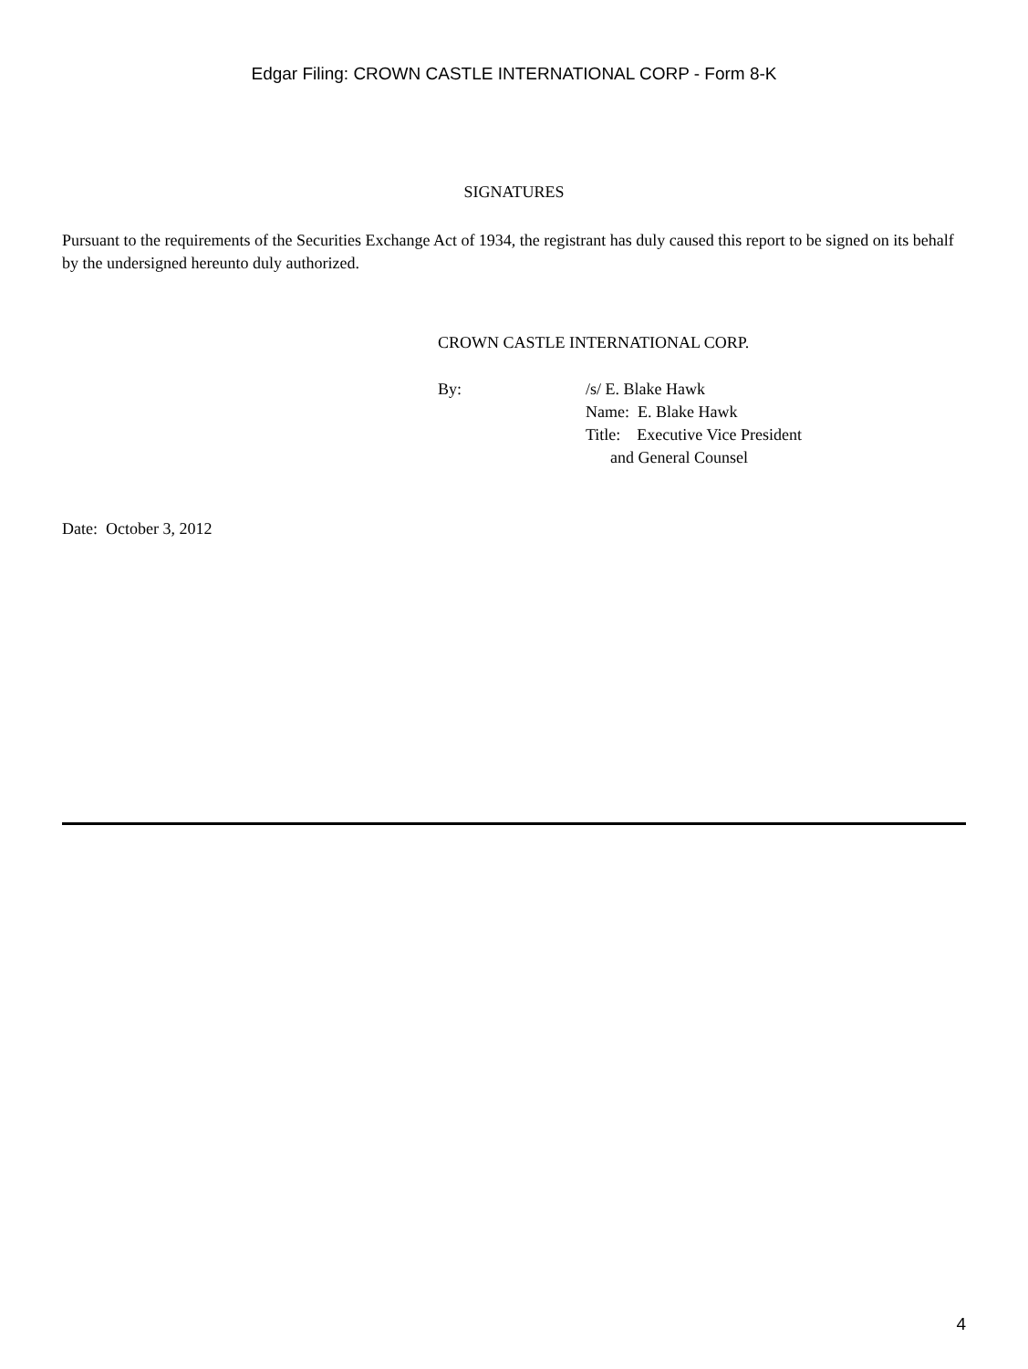Edgar Filing: CROWN CASTLE INTERNATIONAL CORP - Form 8-K
SIGNATURES
Pursuant to the requirements of the Securities Exchange Act of 1934, the registrant has duly caused this report to be signed on its behalf by the undersigned hereunto duly authorized.
CROWN CASTLE INTERNATIONAL CORP.
| By: | /s/ E. Blake Hawk Name: E. Blake Hawk Title: Executive Vice President and General Counsel |
Date: October 3, 2012
4